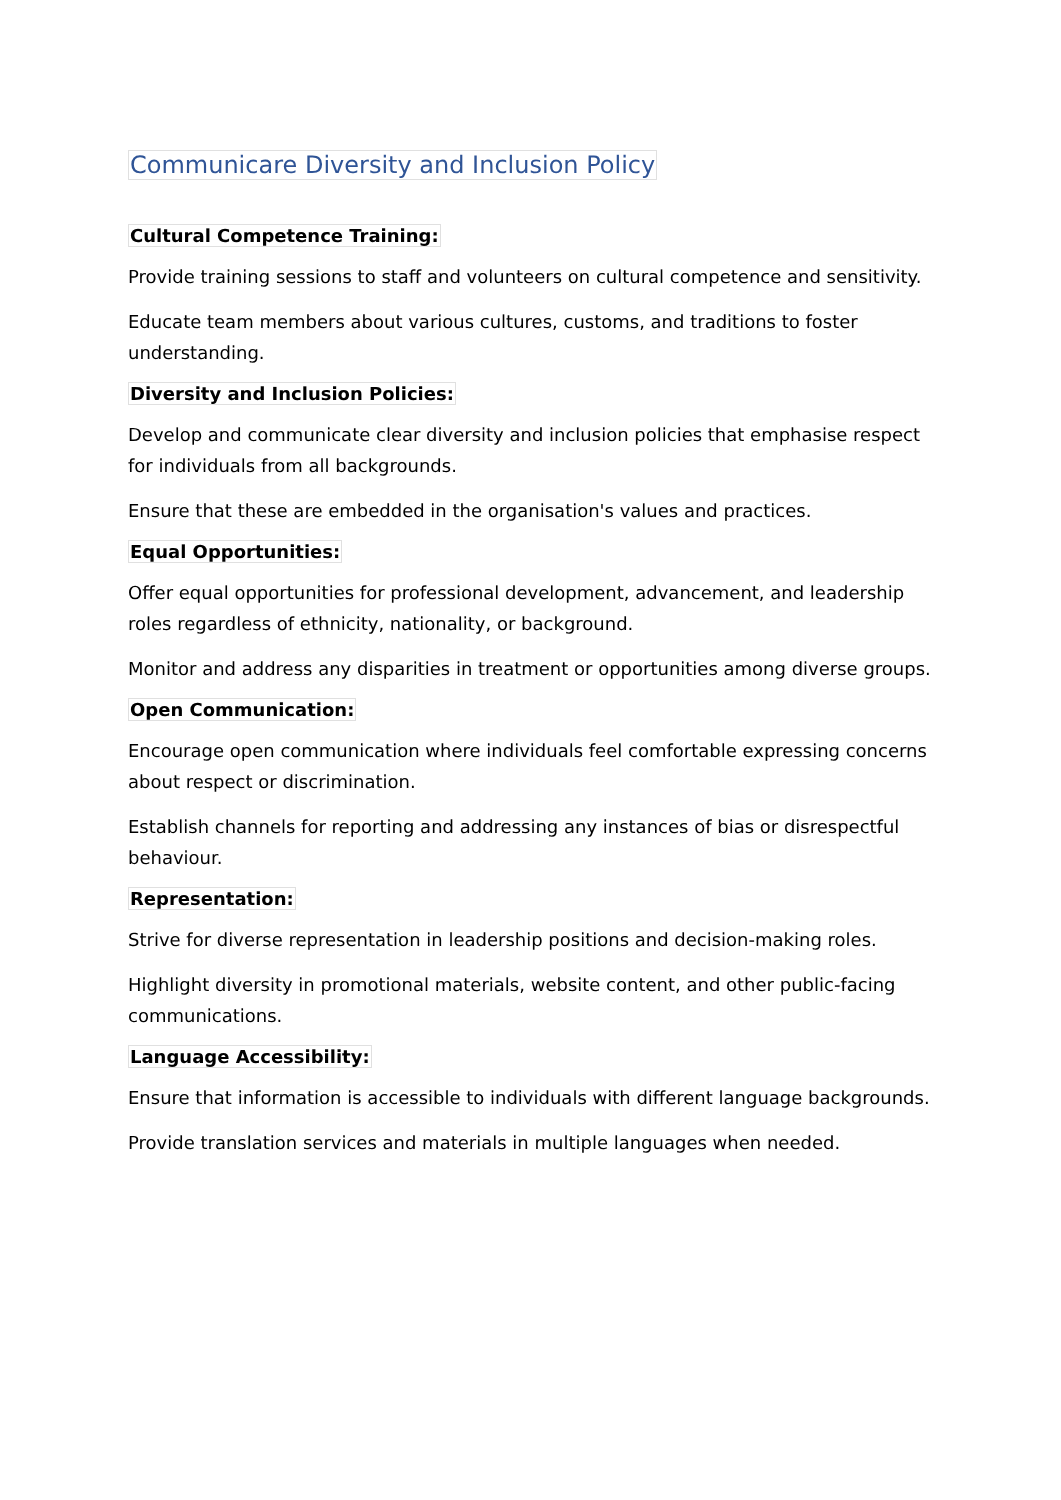Communicare Diversity and Inclusion Policy
Cultural Competence Training:
Provide training sessions to staff and volunteers on cultural competence and sensitivity.
Educate team members about various cultures, customs, and traditions to foster understanding.
Diversity and Inclusion Policies:
Develop and communicate clear diversity and inclusion policies that emphasise respect for individuals from all backgrounds.
Ensure that these are embedded in the organisation's values and practices.
Equal Opportunities:
Offer equal opportunities for professional development, advancement, and leadership roles regardless of ethnicity, nationality, or background.
Monitor and address any disparities in treatment or opportunities among diverse groups.
Open Communication:
Encourage open communication where individuals feel comfortable expressing concerns about respect or discrimination.
Establish channels for reporting and addressing any instances of bias or disrespectful behaviour.
Representation:
Strive for diverse representation in leadership positions and decision-making roles.
Highlight diversity in promotional materials, website content, and other public-facing communications.
Language Accessibility:
Ensure that information is accessible to individuals with different language backgrounds.
Provide translation services and materials in multiple languages when needed.